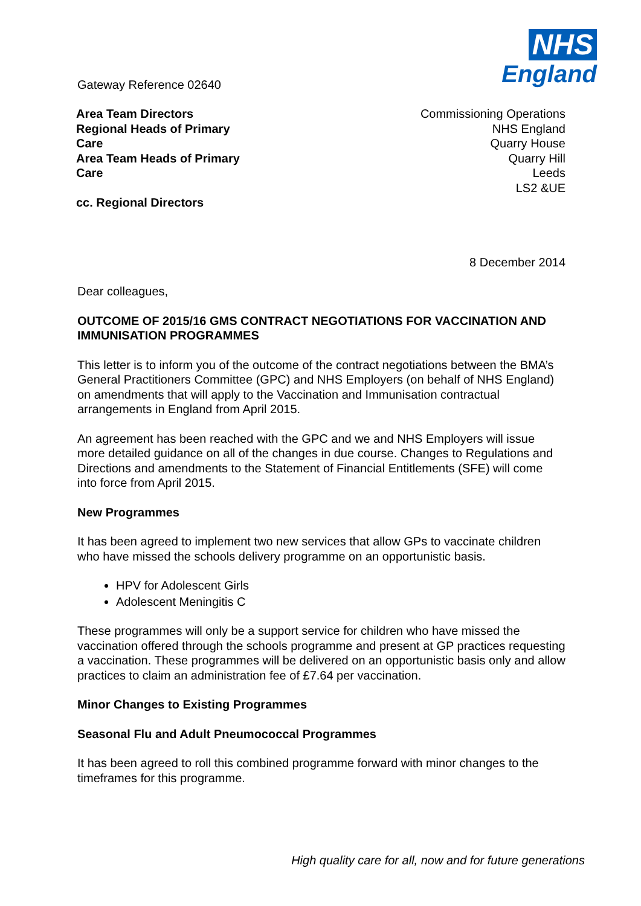Gateway Reference 02640
NHS
England
Area Team Directors
Regional Heads of Primary
Care
Area Team Heads of Primary
Care
cc. Regional Directors
Commissioning Operations
NHS England
Quarry House
Quarry Hill
Leeds
LS2 &UE
8 December 2014
Dear colleagues,
OUTCOME OF 2015/16 GMS CONTRACT NEGOTIATIONS FOR VACCINATION AND IMMUNISATION PROGRAMMES
This letter is to inform you of the outcome of the contract negotiations between the BMA’s General Practitioners Committee (GPC) and NHS Employers (on behalf of NHS England) on amendments that will apply to the Vaccination and Immunisation contractual arrangements in England from April 2015.
An agreement has been reached with the GPC and we and NHS Employers will issue more detailed guidance on all of the changes in due course. Changes to Regulations and Directions and amendments to the Statement of Financial Entitlements (SFE) will come into force from April 2015.
New Programmes
It has been agreed to implement two new services that allow GPs to vaccinate children who have missed the schools delivery programme on an opportunistic basis.
HPV for Adolescent Girls
Adolescent Meningitis C
These programmes will only be a support service for children who have missed the vaccination offered through the schools programme and present at GP practices requesting a vaccination. These programmes will be delivered on an opportunistic basis only and allow practices to claim an administration fee of £7.64 per vaccination.
Minor Changes to Existing Programmes
Seasonal Flu and Adult Pneumococcal Programmes
It has been agreed to roll this combined programme forward with minor changes to the timeframes for this programme.
High quality care for all, now and for future generations